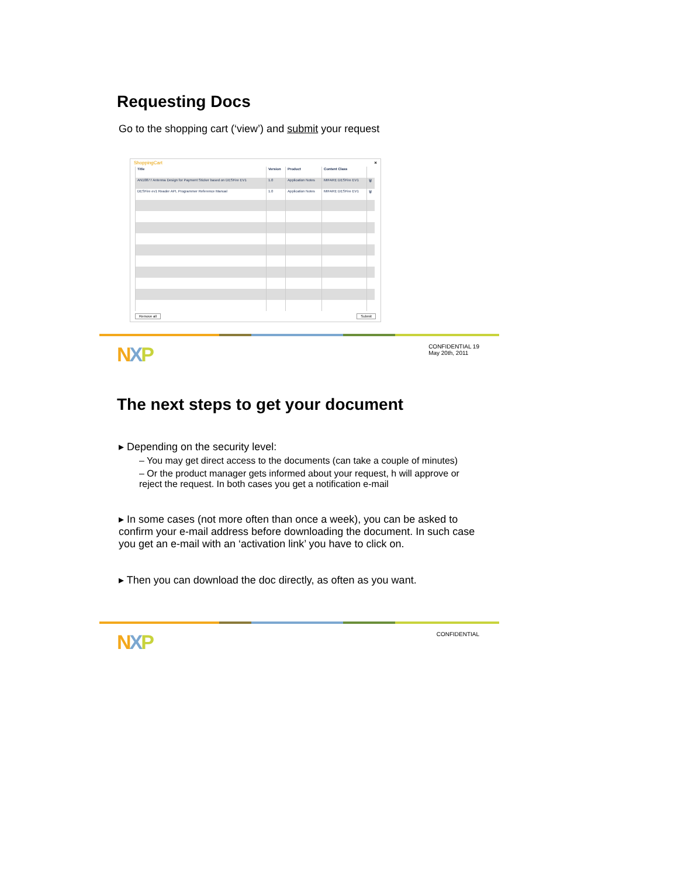Requesting Docs
Go to the shopping cart (‘view’) and submit your request
ShoppingCart ×
| Title | Version | Product | Content Class | |
| --- | --- | --- | --- | --- |
| AN10877 Antenna Design for Payment Sticker based on DESFire EV1 | 1.0 | Application Notes | MIFARE DESFire EV1 | 🗑 |
| DESFire ev1 Reader API, Programmer Reference Manual | 1.0 | Application Notes | MIFARE DESFire EV1 | 🗑 |
Remove all Submit
NXP CONFIDENTIAL 19
May 20th, 2011
The next steps to get your document
▸ Depending on the security level:
– You may get direct access to the documents (can take a couple of minutes)
– Or the product manager gets informed about your request, h will approve or reject the request. In both cases you get a notification e-mail
▸ In some cases (not more often than once a week), you can be asked to confirm your e-mail address before downloading the document. In such case you get an e-mail with an ‘activation link’ you have to click on.
▸ Then you can download the doc directly, as often as you want.
NXP CONFIDENTIAL